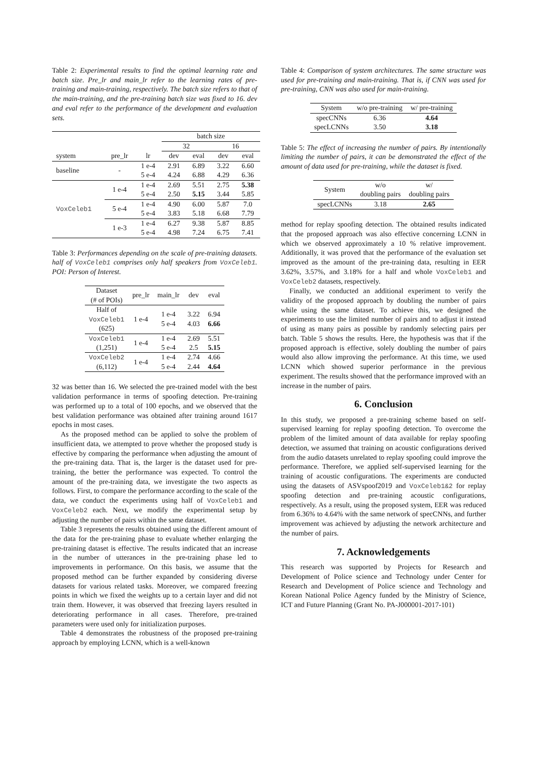Table 2: Experimental results to find the optimal learning rate and batch size. Pre_lr and main_lr refer to the learning rates of pre-training and main-training, respectively. The batch size refers to that of the main-training, and the pre-training batch size was fixed to 16. dev and eval refer to the performance of the development and evaluation sets.
| | | | batch size | | | |
| | | | 32 | | 16 | |
| system | pre_lr | lr | dev | eval | dev | eval |
| baseline | - | 1 e-4 | 2.91 | 6.89 | 3.22 | 6.60 |
| | | 5 e-4 | 4.24 | 6.88 | 4.29 | 6.36 |
| VoxCeleb1 | 1 e-4 | 1 e-4 | 2.69 | 5.51 | 2.75 | 5.38 |
| | | 5 e-4 | 2.50 | 5.15 | 3.44 | 5.85 |
| | 5 e-4 | 1 e-4 | 4.90 | 6.00 | 5.87 | 7.0 |
| | | 5 e-4 | 3.83 | 5.18 | 6.68 | 7.79 |
| | 1 e-3 | 1 e-4 | 6.27 | 9.38 | 5.87 | 8.85 |
| | | 5 e-4 | 4.98 | 7.24 | 6.75 | 7.41 |
Table 3: Performances depending on the scale of pre-training datasets. half of VoxCeleb1 comprises only half speakers from VoxCeleb1. POI: Person of Interest.
| Dataset (# of POIs) | pre_lr | main_lr | dev | eval |
| Half of VoxCeleb1 (625) | 1 e-4 | 1 e-4 5 e-4 | 3.22 4.03 | 6.94 6.66 |
| VoxCeleb1 (1,251) | 1 e-4 | 1 e-4 5 e-4 | 2.69 2.5 | 5.51 5.15 |
| VoxCeleb2 (6,112) | 1 e-4 | 1 e-4 5 e-4 | 2.74 2.44 | 4.66 4.64 |
32 was better than 16. We selected the pre-trained model with the best validation performance in terms of spoofing detection. Pre-training was performed up to a total of 100 epochs, and we observed that the best validation performance was obtained after training around 1617 epochs in most cases.
As the proposed method can be applied to solve the problem of insufficient data, we attempted to prove whether the proposed study is effective by comparing the performance when adjusting the amount of the pre-training data. That is, the larger is the dataset used for pre-training, the better the performance was expected. To control the amount of the pre-training data, we investigate the two aspects as follows. First, to compare the performance according to the scale of the data, we conduct the experiments using half of VoxCeleb1 and VoxCeleb2 each. Next, we modify the experimental setup by adjusting the number of pairs within the same dataset.
Table 3 represents the results obtained using the different amount of the data for the pre-training phase to evaluate whether enlarging the pre-training dataset is effective. The results indicated that an increase in the number of utterances in the pre-training phase led to improvements in performance. On this basis, we assume that the proposed method can be further expanded by considering diverse datasets for various related tasks. Moreover, we compared freezing points in which we fixed the weights up to a certain layer and did not train them. However, it was observed that freezing layers resulted in deteriorating performance in all cases. Therefore, pre-trained parameters were used only for initialization purposes.
Table 4 demonstrates the robustness of the proposed pre-training approach by employing LCNN, which is a well-known
Table 4: Comparison of system architectures. The same structure was used for pre-training and main-training. That is, if CNN was used for pre-training, CNN was also used for main-training.
| System | w/o pre-training | w/ pre-training |
| specCNNs | 6.36 | 4.64 |
| specLCNNs | 3.50 | 3.18 |
Table 5: The effect of increasing the number of pairs. By intentionally limiting the number of pairs, it can be demonstrated the effect of the amount of data used for pre-training, while the dataset is fixed.
| System | w/o doubling pairs | w/ doubling pairs |
| specLCNNs | 3.18 | 2.65 |
method for replay spoofing detection. The obtained results indicated that the proposed approach was also effective concerning LCNN in which we observed approximately a 10 % relative improvement. Additionally, it was proved that the performance of the evaluation set improved as the amount of the pre-training data, resulting in EER 3.62%, 3.57%, and 3.18% for a half and whole VoxCeleb1 and VoxCeleb2 datasets, respectively.
Finally, we conducted an additional experiment to verify the validity of the proposed approach by doubling the number of pairs while using the same dataset. To achieve this, we designed the experiments to use the limited number of pairs and to adjust it instead of using as many pairs as possible by randomly selecting pairs per batch. Table 5 shows the results. Here, the hypothesis was that if the proposed approach is effective, solely doubling the number of pairs would also allow improving the performance. At this time, we used LCNN which showed superior performance in the previous experiment. The results showed that the performance improved with an increase in the number of pairs.
6. Conclusion
In this study, we proposed a pre-training scheme based on self-supervised learning for replay spoofing detection. To overcome the problem of the limited amount of data available for replay spoofing detection, we assumed that training on acoustic configurations derived from the audio datasets unrelated to replay spoofing could improve the performance. Therefore, we applied self-supervised learning for the training of acoustic configurations. The experiments are conducted using the datasets of ASVspoof2019 and VoxCeleb1&2 for replay spoofing detection and pre-training acoustic configurations, respectively. As a result, using the proposed system, EER was reduced from 6.36% to 4.64% with the same network of specCNNs, and further improvement was achieved by adjusting the network architecture and the number of pairs.
7. Acknowledgements
This research was supported by Projects for Research and Development of Police science and Technology under Center for Research and Development of Police science and Technology and Korean National Police Agency funded by the Ministry of Science, ICT and Future Planning (Grant No. PA-J000001-2017-101)